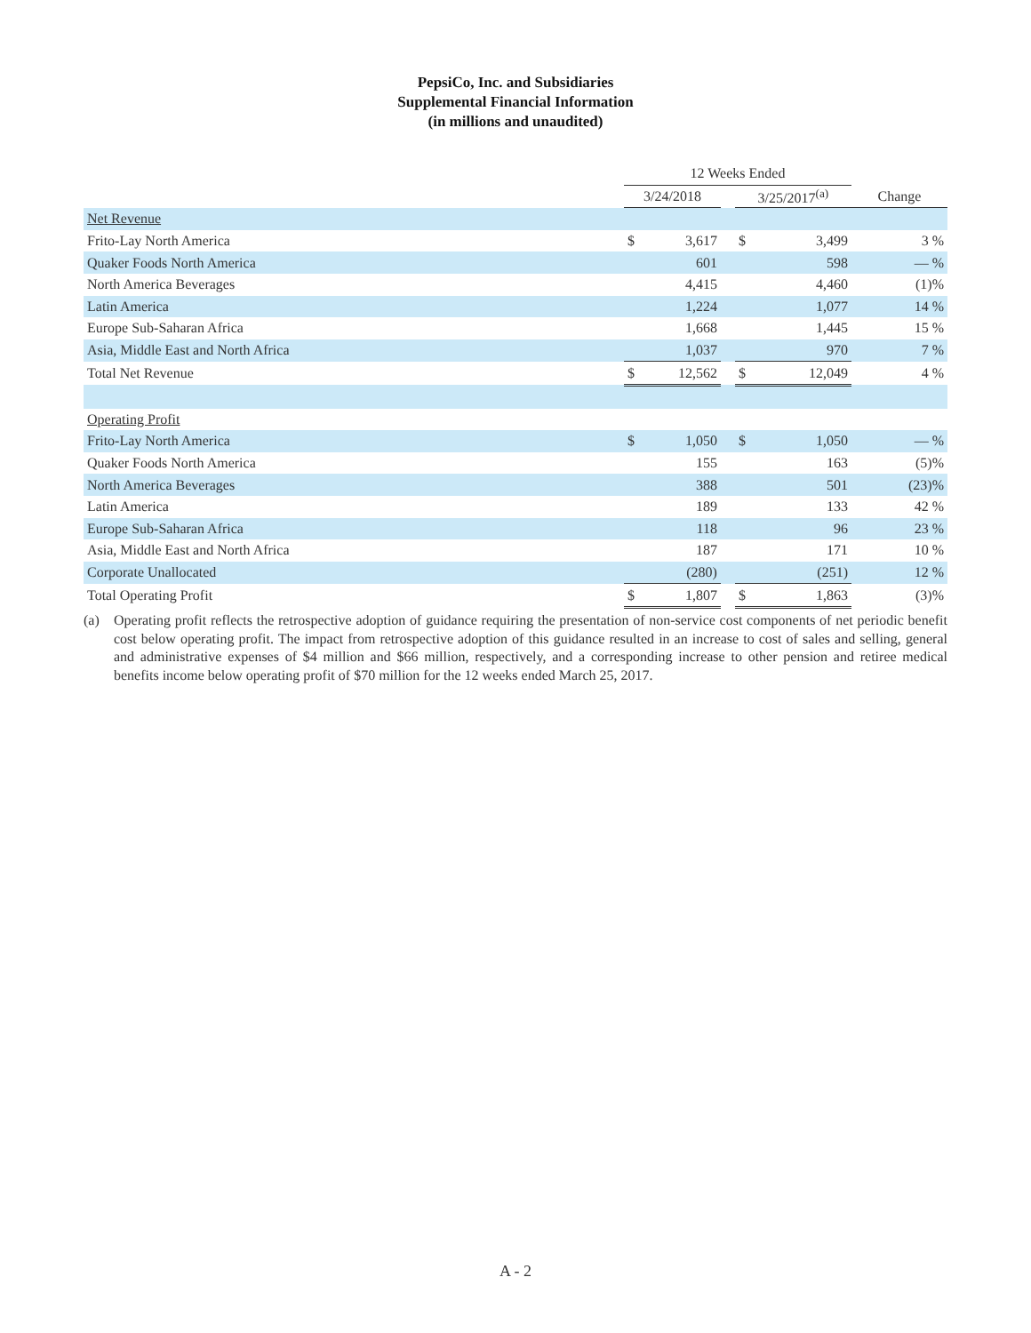PepsiCo, Inc. and Subsidiaries
Supplemental Financial Information
(in millions and unaudited)
| | 12 Weeks Ended | | | | | |
| --- | --- | --- | --- | --- | --- | --- |
| | 3/24/2018 | | | 3/25/2017<sup>(a)</sup> | | Change |
| Net Revenue | | | | | | |
| Frito-Lay North America | $ | 3,617 | | $ | 3,499 | 3 % |
| Quaker Foods North America | | 601 | | | 598 | — % |
| North America Beverages | | 4,415 | | | 4,460 | (1)% |
| Latin America | | 1,224 | | | 1,077 | 14 % |
| Europe Sub-Saharan Africa | | 1,668 | | | 1,445 | 15 % |
| Asia, Middle East and North Africa | | 1,037 | | | 970 | 7 % |
| Total Net Revenue | $ | 12,562 | | $ | 12,049 | 4 % |
| Operating Profit | | | | | | |
| Frito-Lay North America | $ | 1,050 | | $ | 1,050 | — % |
| Quaker Foods North America | | 155 | | | 163 | (5)% |
| North America Beverages | | 388 | | | 501 | (23)% |
| Latin America | | 189 | | | 133 | 42 % |
| Europe Sub-Saharan Africa | | 118 | | | 96 | 23 % |
| Asia, Middle East and North Africa | | 187 | | | 171 | 10 % |
| Corporate Unallocated | | (280) | | | (251) | 12 % |
| Total Operating Profit | $ | 1,807 | | $ | 1,863 | (3)% |
(a) Operating profit reflects the retrospective adoption of guidance requiring the presentation of non-service cost components of net periodic benefit cost below operating profit. The impact from retrospective adoption of this guidance resulted in an increase to cost of sales and selling, general and administrative expenses of $4 million and $66 million, respectively, and a corresponding increase to other pension and retiree medical benefits income below operating profit of $70 million for the 12 weeks ended March 25, 2017.
A - 2